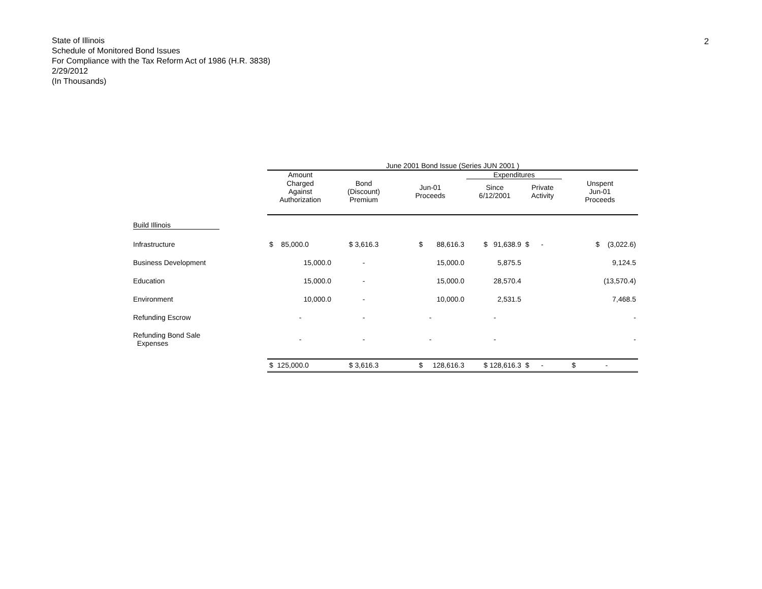State of Illinois
Schedule of Monitored Bond Issues
For Compliance with the Tax Reform Act of 1986 (H.R. 3838)
2/29/2012
(In Thousands)
2
| | June 2001 Bond Issue (Series JUN 2001 ) | | | | | |
| --- | --- | --- | --- | --- | --- | --- |
| | Amount | | | Expenditures | | |
| | Charged Against Authorization | Bond (Discount) Premium | Jun-01 Proceeds | Since 6/12/2001 | Private Activity | Unspent Jun-01 Proceeds |
| Build Illinois | | | | | | |
| Infrastructure | $ 85,000.0 | $ 3,616.3 | $ 88,616.3 | $ 91,638.9 | $ - | $ (3,022.6) |
| Business Development | 15,000.0 | - | 15,000.0 | 5,875.5 | | 9,124.5 |
| Education | 15,000.0 | - | 15,000.0 | 28,570.4 | | (13,570.4) |
| Environment | 10,000.0 | - | 10,000.0 | 2,531.5 | | 7,468.5 |
| Refunding Escrow | - | - | - | - | | - |
| Refunding Bond Sale Expenses | - | - | - | - | | - |
| | $ 125,000.0 | $ 3,616.3 | $ 128,616.3 | $ 128,616.3 | $ - | $ - |